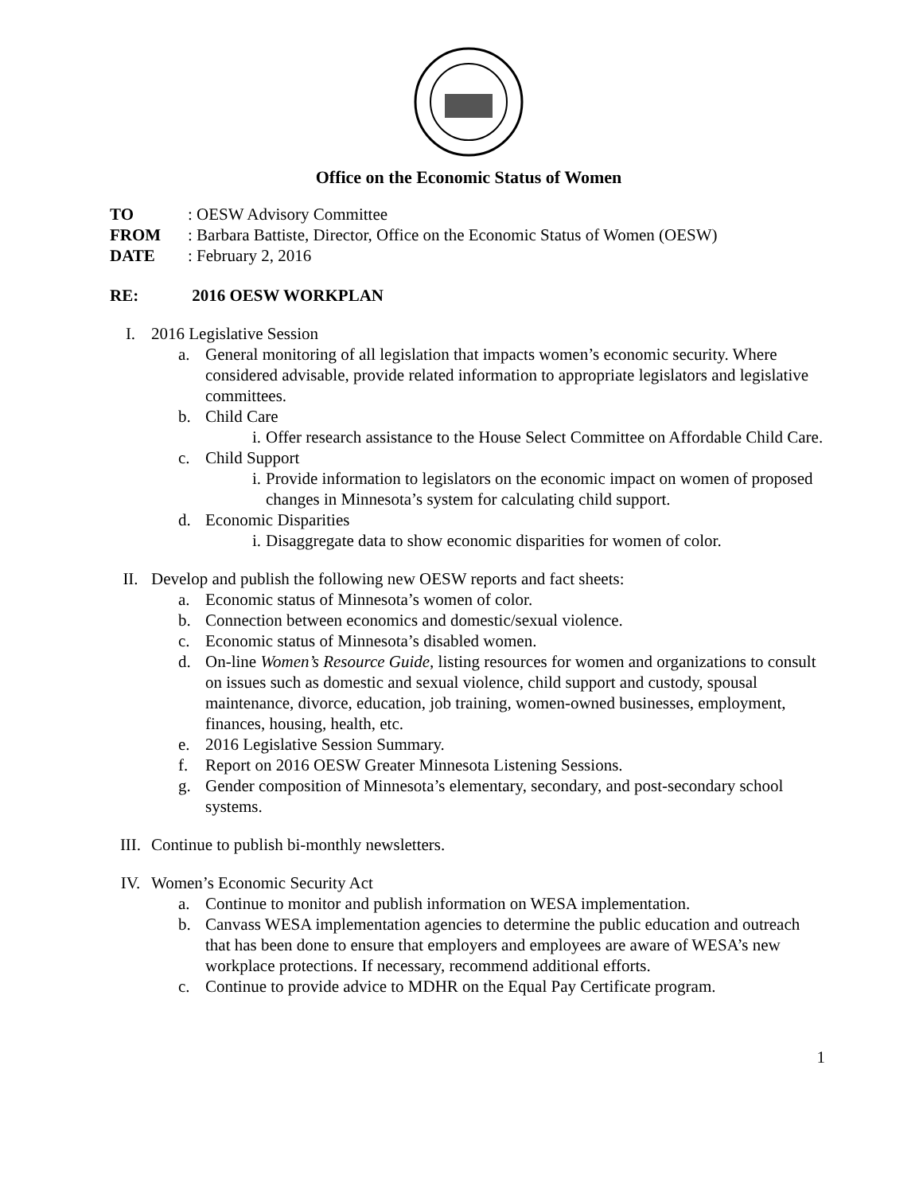Office on the Economic Status of Women
TO: OESW Advisory Committee
FROM: Barbara Battiste, Director, Office on the Economic Status of Women (OESW)
DATE: February 2, 2016
RE: 2016 OESW WORKPLAN
I. 2016 Legislative Session
a. General monitoring of all legislation that impacts women’s economic security. Where considered advisable, provide related information to appropriate legislators and legislative committees.
b. Child Care
i. Offer research assistance to the House Select Committee on Affordable Child Care.
c. Child Support
i. Provide information to legislators on the economic impact on women of proposed changes in Minnesota’s system for calculating child support.
d. Economic Disparities
i. Disaggregate data to show economic disparities for women of color.
II. Develop and publish the following new OESW reports and fact sheets:
a. Economic status of Minnesota’s women of color.
b. Connection between economics and domestic/sexual violence.
c. Economic status of Minnesota’s disabled women.
d. On-line Women’s Resource Guide, listing resources for women and organizations to consult on issues such as domestic and sexual violence, child support and custody, spousal maintenance, divorce, education, job training, women-owned businesses, employment, finances, housing, health, etc.
e. 2016 Legislative Session Summary.
f. Report on 2016 OESW Greater Minnesota Listening Sessions.
g. Gender composition of Minnesota’s elementary, secondary, and post-secondary school systems.
III. Continue to publish bi-monthly newsletters.
IV. Women’s Economic Security Act
a. Continue to monitor and publish information on WESA implementation.
b. Canvass WESA implementation agencies to determine the public education and outreach that has been done to ensure that employers and employees are aware of WESA’s new workplace protections. If necessary, recommend additional efforts.
c. Continue to provide advice to MDHR on the Equal Pay Certificate program.
1